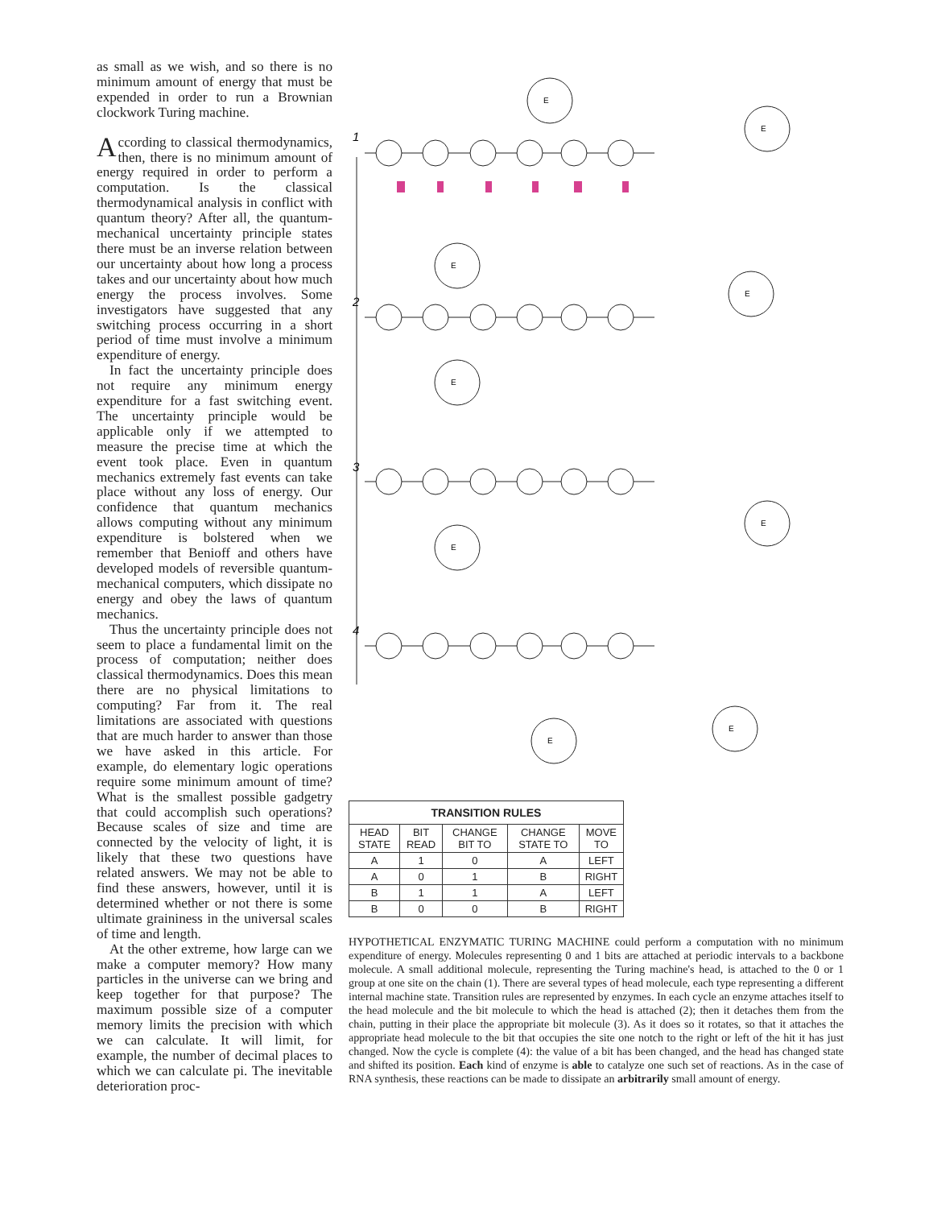as small as we wish, and so there is no minimum amount of energy that must be expended in order to run a Brownian clockwork Turing machine.
According to classical thermodynamics, then, there is no minimum amount of energy required in order to perform a computation. Is the classical thermodynamical analysis in conflict with quantum theory? After all, the quantum-mechanical uncertainty principle states there must be an inverse relation between our uncertainty about how long a process takes and our uncertainty about how much energy the process involves. Some investigators have suggested that any switching process occurring in a short period of time must involve a minimum expenditure of energy.
In fact the uncertainty principle does not require any minimum energy expenditure for a fast switching event. The uncertainty principle would be applicable only if we attempted to measure the precise time at which the event took place. Even in quantum mechanics extremely fast events can take place without any loss of energy. Our confidence that quantum mechanics allows computing without any minimum expenditure is bolstered when we remember that Benioff and others have developed models of reversible quantum-mechanical computers, which dissipate no energy and obey the laws of quantum mechanics.
Thus the uncertainty principle does not seem to place a fundamental limit on the process of computation; neither does classical thermodynamics. Does this mean there are no physical limitations to computing? Far from it. The real limitations are associated with questions that are much harder to answer than those we have asked in this article. For example, do elementary logic operations require some minimum amount of time? What is the smallest possible gadgetry that could accomplish such operations? Because scales of size and time are connected by the velocity of light, it is likely that these two questions have related answers. We may not be able to find these answers, however, until it is determined whether or not there is some ultimate graininess in the universal scales of time and length.
At the other extreme, how large can we make a computer memory? How many particles in the universe can we bring and keep together for that purpose? The maximum possible size of a computer memory limits the precision with which we can calculate. It will limit, for example, the number of decimal places to which we can calculate pi. The inevitable deterioration proc-
1
2
3
4
E
E
E
E
E
E
E
E
E
| TRANSITION RULES | | | | |
| --- | --- | --- | --- | --- |
| HEAD STATE | BIT READ | CHANGE BIT TO | CHANGE STATE TO | MOVE TO |
| A | 1 | 0 | A | LEFT |
| A | 0 | 1 | B | RIGHT |
| B | 1 | 1 | A | LEFT |
| B | 0 | 0 | B | RIGHT |
HYPOTHETICAL ENZYMATIC TURING MACHINE could perform a computation with no minimum expenditure of energy. Molecules representing 0 and 1 bits are attached at periodic intervals to a backbone molecule. A small additional molecule, representing the Turing machine's head, is attached to the 0 or 1 group at one site on the chain (1). There are several types of head molecule, each type representing a different internal machine state. Transition rules are represented by enzymes. In each cycle an enzyme attaches itself to the head molecule and the bit molecule to which the head is attached (2); then it detaches them from the chain, putting in their place the appropriate bit molecule (3). As it does so it rotates, so that it attaches the appropriate head molecule to the bit that occupies the site one notch to the right or left of the hit it has just changed. Now the cycle is complete (4): the value of a bit has been changed, and the head has changed state and shifted its position. Each kind of enzyme is able to catalyze one such set of reactions. As in the case of RNA synthesis, these reactions can be made to dissipate an arbitrarily small amount of energy.